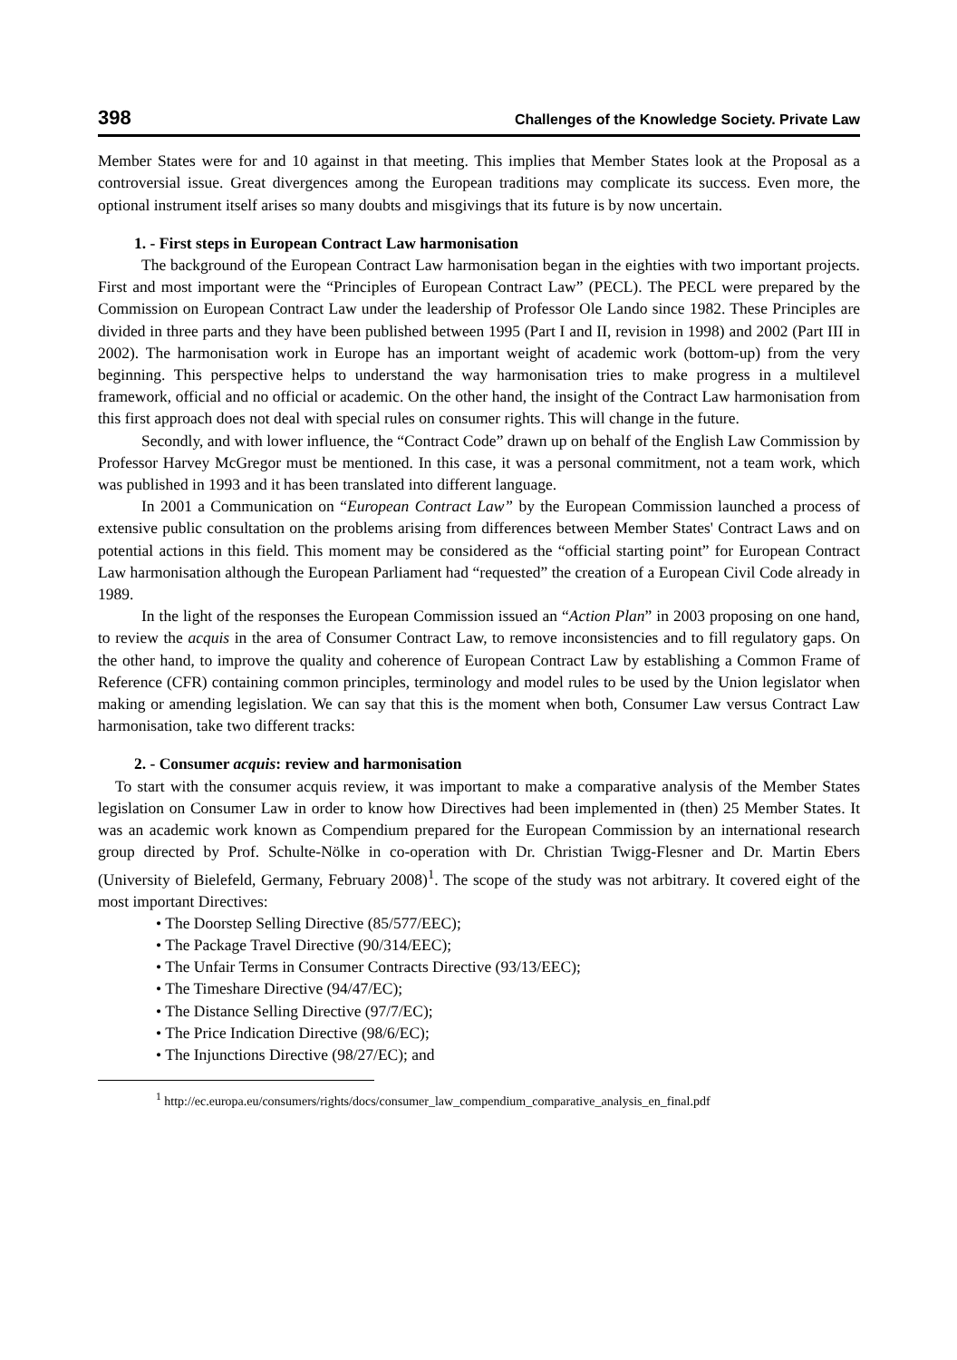398 Challenges of the Knowledge Society. Private Law
Member States were for and 10 against in that meeting. This implies that Member States look at the Proposal as a controversial issue. Great divergences among the European traditions may complicate its success. Even more, the optional instrument itself arises so many doubts and misgivings that its future is by now uncertain.
1. - First steps in European Contract Law harmonisation
The background of the European Contract Law harmonisation began in the eighties with two important projects. First and most important were the “Principles of European Contract Law” (PECL). The PECL were prepared by the Commission on European Contract Law under the leadership of Professor Ole Lando since 1982. These Principles are divided in three parts and they have been published between 1995 (Part I and II, revision in 1998) and 2002 (Part III in 2002). The harmonisation work in Europe has an important weight of academic work (bottom-up) from the very beginning. This perspective helps to understand the way harmonisation tries to make progress in a multilevel framework, official and no official or academic. On the other hand, the insight of the Contract Law harmonisation from this first approach does not deal with special rules on consumer rights. This will change in the future.
Secondly, and with lower influence, the “Contract Code” drawn up on behalf of the English Law Commission by Professor Harvey McGregor must be mentioned. In this case, it was a personal commitment, not a team work, which was published in 1993 and it has been translated into different language.
In 2001 a Communication on “European Contract Law” by the European Commission launched a process of extensive public consultation on the problems arising from differences between Member States' Contract Laws and on potential actions in this field. This moment may be considered as the “official starting point” for European Contract Law harmonisation although the European Parliament had “requested” the creation of a European Civil Code already in 1989.
In the light of the responses the European Commission issued an “Action Plan” in 2003 proposing on one hand, to review the acquis in the area of Consumer Contract Law, to remove inconsistencies and to fill regulatory gaps. On the other hand, to improve the quality and coherence of European Contract Law by establishing a Common Frame of Reference (CFR) containing common principles, terminology and model rules to be used by the Union legislator when making or amending legislation. We can say that this is the moment when both, Consumer Law versus Contract Law harmonisation, take two different tracks:
2. - Consumer acquis: review and harmonisation
To start with the consumer acquis review, it was important to make a comparative analysis of the Member States legislation on Consumer Law in order to know how Directives had been implemented in (then) 25 Member States. It was an academic work known as Compendium prepared for the European Commission by an international research group directed by Prof. Schulte-Nölke in co-operation with Dr. Christian Twigg-Flesner and Dr. Martin Ebers (University of Bielefeld, Germany, February 2008)<sup>1</sup>. The scope of the study was not arbitrary. It covered eight of the most important Directives:
• The Doorstep Selling Directive (85/577/EEC);
• The Package Travel Directive (90/314/EEC);
• The Unfair Terms in Consumer Contracts Directive (93/13/EEC);
• The Timeshare Directive (94/47/EC);
• The Distance Selling Directive (97/7/EC);
• The Price Indication Directive (98/6/EC);
• The Injunctions Directive (98/27/EC); and
<sup>1</sup> http://ec.europa.eu/consumers/rights/docs/consumer_law_compendium_comparative_analysis_en_final.pdf